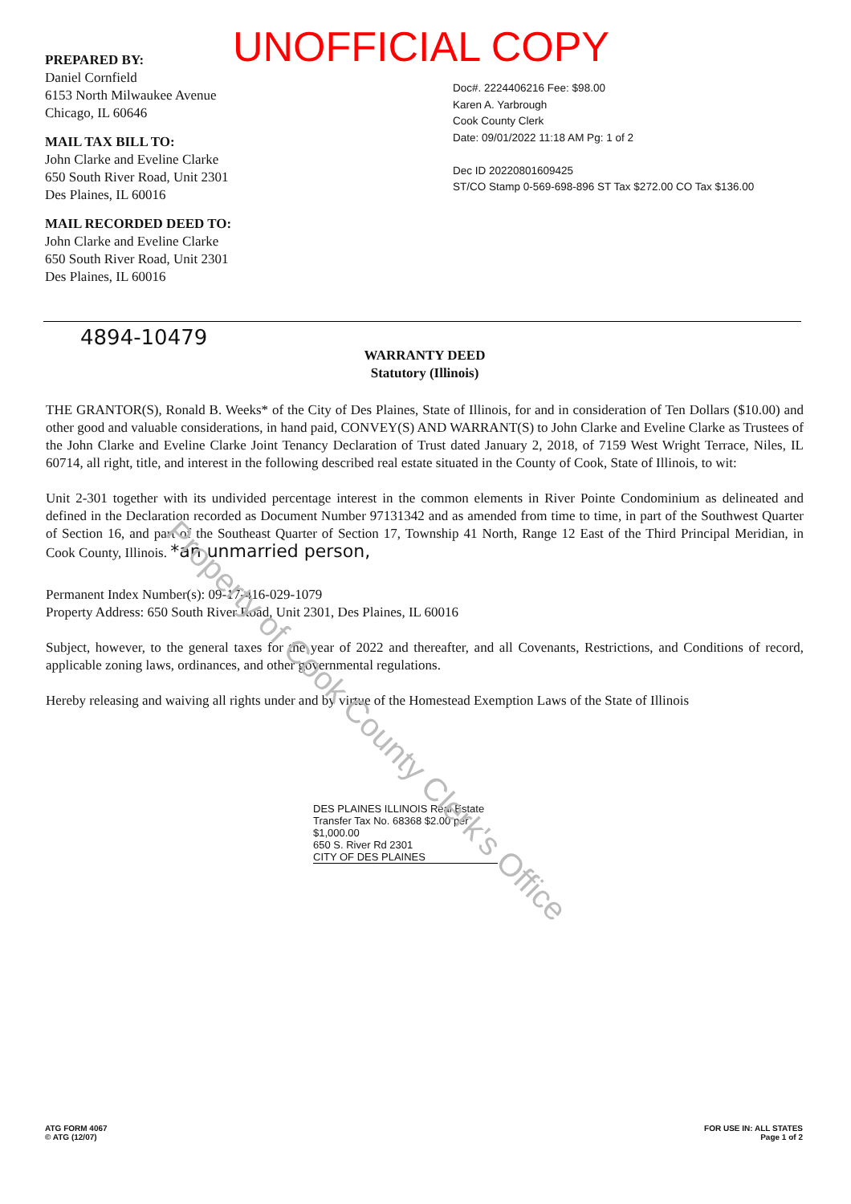UNOFFICIAL COPY
PREPARED BY:
Daniel Cornfield
6153 North Milwaukee Avenue
Chicago, IL 60646
MAIL TAX BILL TO:
John Clarke and Eveline Clarke
650 South River Road, Unit 2301
Des Plaines, IL 60016
MAIL RECORDED DEED TO:
John Clarke and Eveline Clarke
650 South River Road, Unit 2301
Des Plaines, IL 60016
Doc#. 2224406216 Fee: $98.00
Karen A. Yarbrough
Cook County Clerk
Date: 09/01/2022 11:18 AM Pg: 1 of 2
Dec ID 20220801609425
ST/CO Stamp 0-569-698-896 ST Tax $272.00 CO Tax $136.00
4894-10479
WARRANTY DEED
Statutory (Illinois)
THE GRANTOR(S), Ronald B. Weeks* of the City of Des Plaines, State of Illinois, for and in consideration of Ten Dollars ($10.00) and other good and valuable considerations, in hand paid, CONVEY(S) AND WARRANT(S) to John Clarke and Eveline Clarke as Trustees of the John Clarke and Eveline Clarke Joint Tenancy Declaration of Trust dated January 2, 2018, of 7159 West Wright Terrace, Niles, IL 60714, all right, title, and interest in the following described real estate situated in the County of Cook, State of Illinois, to wit:
Unit 2-301 together with its undivided percentage interest in the common elements in River Pointe Condominium as delineated and defined in the Declaration recorded as Document Number 97131342 and as amended from time to time, in part of the Southwest Quarter of Section 16, and part of the Southeast Quarter of Section 17, Township 41 North, Range 12 East of the Third Principal Meridian, in Cook County, Illinois. *an unmarried person,
Permanent Index Number(s): 09-17-416-029-1079
Property Address: 650 South River Road, Unit 2301, Des Plaines, IL 60016
Subject, however, to the general taxes for the year of 2022 and thereafter, and all Covenants, Restrictions, and Conditions of record, applicable zoning laws, ordinances, and other governmental regulations.
Hereby releasing and waiving all rights under and by virtue of the Homestead Exemption Laws of the State of Illinois
DES PLAINES ILLINOIS Real Estate Transfer Tax No. 68368 $2.00 per $1,000.00
650 S. River Rd 2301
CITY OF DES PLAINES
Property of Cook County Clerk's Office
ATG FORM 4067
© ATG (12/07)
FOR USE IN: ALL STATES
Page 1 of 2